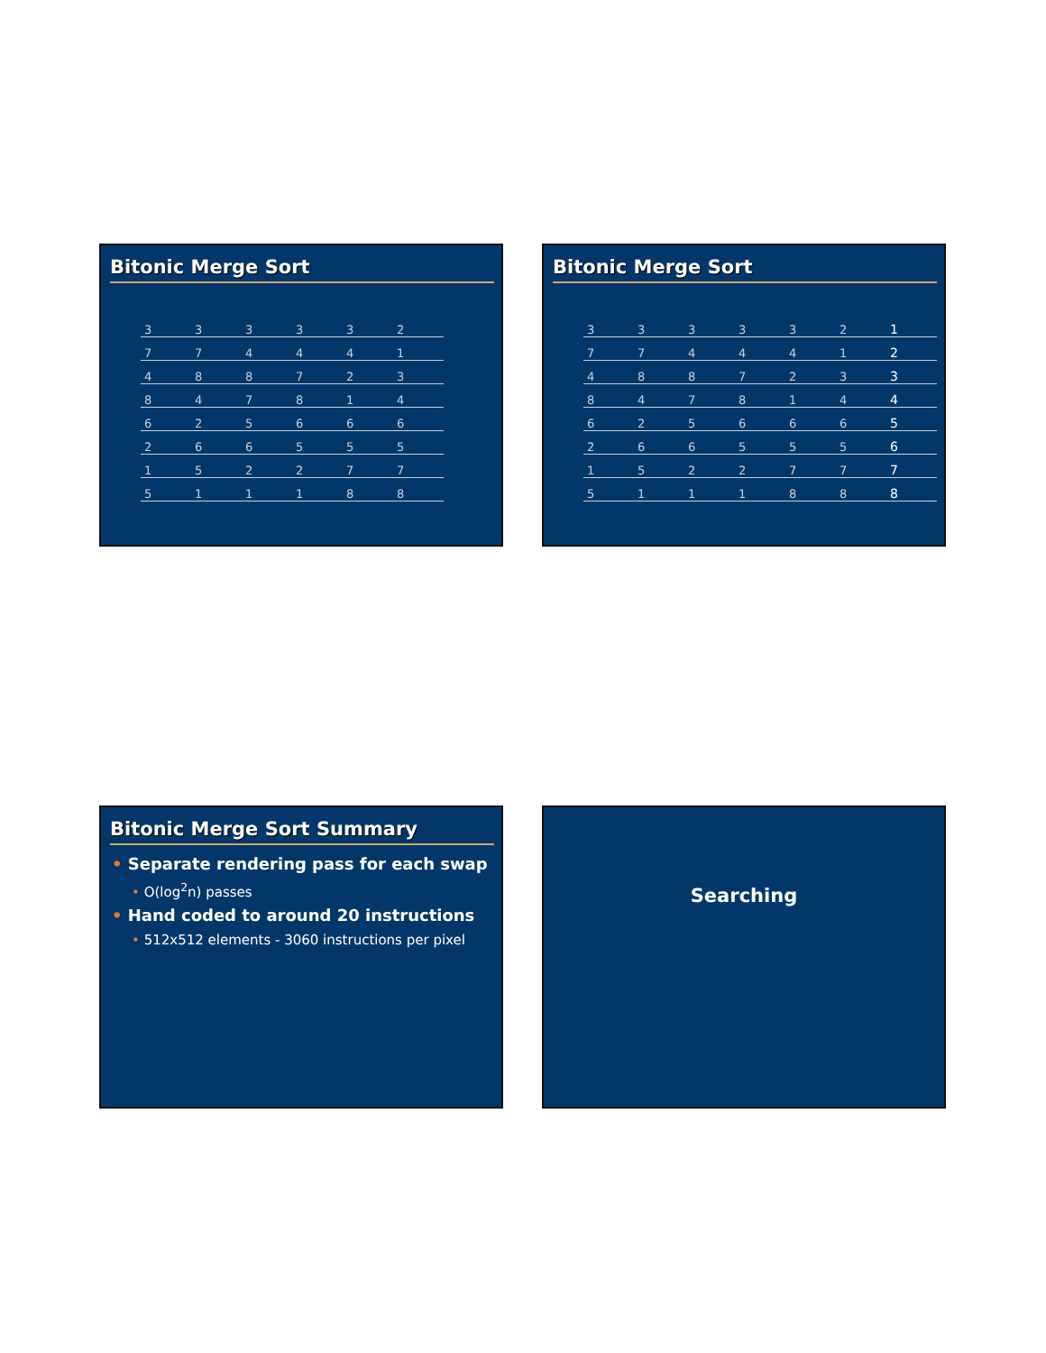Bitonic Merge Sort
| 3 | 3 | 3 | 3 | 3 | 2 |
| 7 | 7 | 4 | 4 | 4 | 1 |
| 4 | 8 | 8 | 7 | 2 | 3 |
| 8 | 4 | 7 | 8 | 1 | 4 |
| 6 | 2 | 5 | 6 | 6 | 6 |
| 2 | 6 | 6 | 5 | 5 | 5 |
| 1 | 5 | 2 | 2 | 7 | 7 |
| 5 | 1 | 1 | 1 | 8 | 8 |
Bitonic Merge Sort
| 3 | 3 | 3 | 3 | 3 | 2 | 1 |
| 7 | 7 | 4 | 4 | 4 | 1 | 2 |
| 4 | 8 | 8 | 7 | 2 | 3 | 3 |
| 8 | 4 | 7 | 8 | 1 | 4 | 4 |
| 6 | 2 | 5 | 6 | 6 | 6 | 5 |
| 2 | 6 | 6 | 5 | 5 | 5 | 6 |
| 1 | 5 | 2 | 2 | 7 | 7 | 7 |
| 5 | 1 | 1 | 1 | 8 | 8 | 8 |
Bitonic Merge Sort Summary
• Separate rendering pass for each swap
• O(log<sup>2</sup>n) passes
• Hand coded to around 20 instructions
• 512x512 elements - 3060 instructions per pixel
Searching